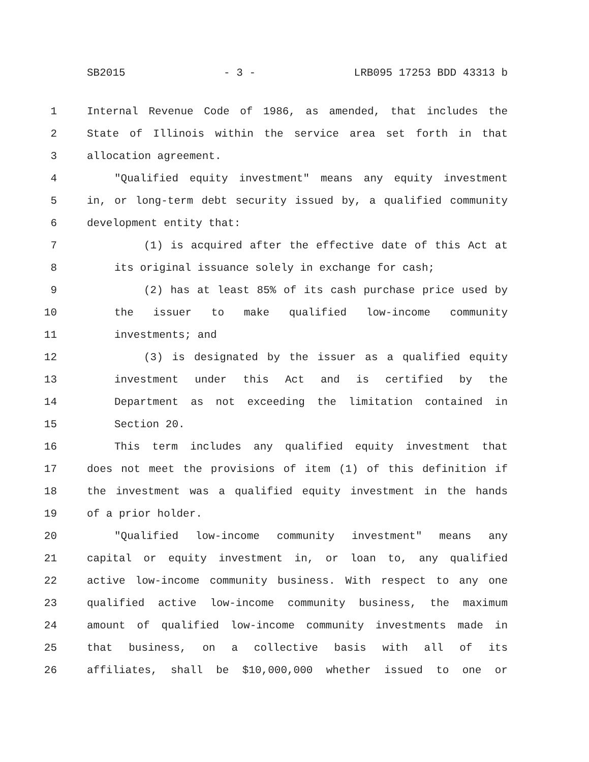SB2015 - 3 - LRB095 17253 BDD 43313 b
1 Internal Revenue Code of 1986, as amended, that includes the
2 State of Illinois within the service area set forth in that
3 allocation agreement.
4 "Qualified equity investment" means any equity investment
5 in, or long-term debt security issued by, a qualified community
6 development entity that:
7 (1) is acquired after the effective date of this Act at
8 its original issuance solely in exchange for cash;
9 (2) has at least 85% of its cash purchase price used by
10 the issuer to make qualified low-income community
11 investments; and
12 (3) is designated by the issuer as a qualified equity
13 investment under this Act and is certified by the
14 Department as not exceeding the limitation contained in
15 Section 20.
16 This term includes any qualified equity investment that
17 does not meet the provisions of item (1) of this definition if
18 the investment was a qualified equity investment in the hands
19 of a prior holder.
20 "Qualified low-income community investment" means any
21 capital or equity investment in, or loan to, any qualified
22 active low-income community business. With respect to any one
23 qualified active low-income community business, the maximum
24 amount of qualified low-income community investments made in
25 that business, on a collective basis with all of its
26 affiliates, shall be $10,000,000 whether issued to one or